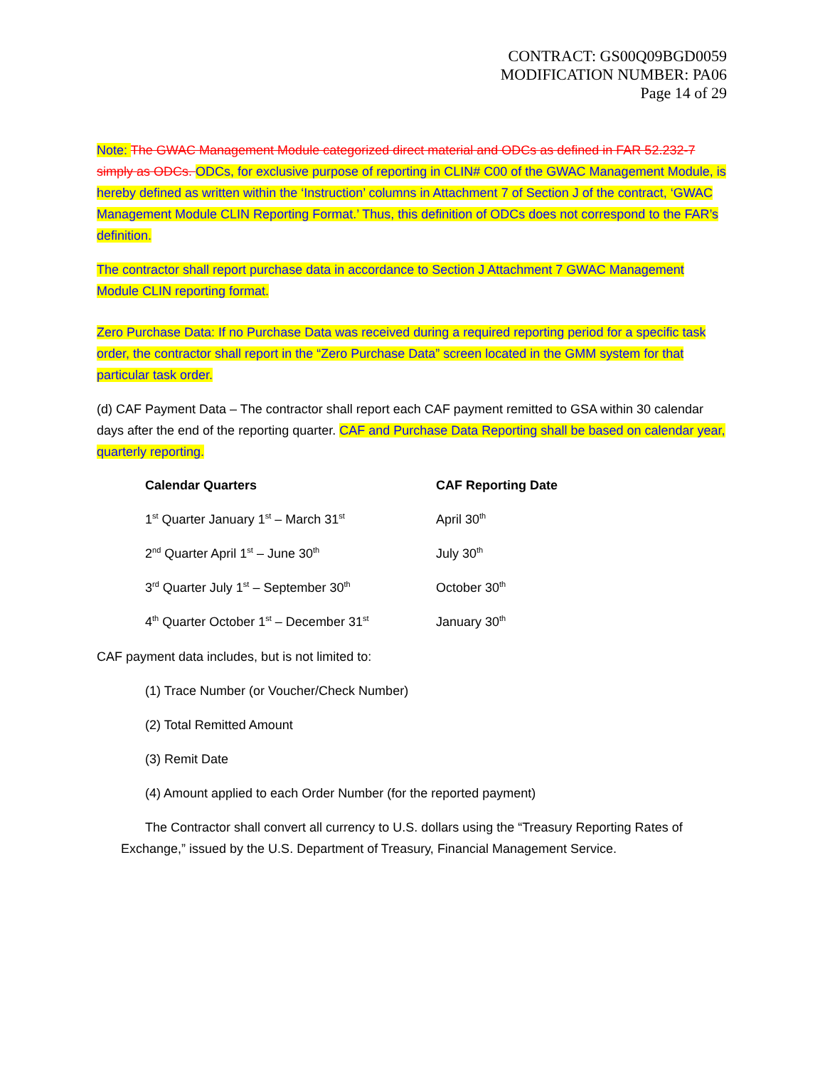CONTRACT: GS00Q09BGD0059
MODIFICATION NUMBER: PA06
Page 14 of 29
Note: The GWAC Management Module categorized direct material and ODCs as defined in FAR 52.232-7 simply as ODCs. ODCs, for exclusive purpose of reporting in CLIN# C00 of the GWAC Management Module, is hereby defined as written within the ‘Instruction’ columns in Attachment 7 of Section J of the contract, ‘GWAC Management Module CLIN Reporting Format.’ Thus, this definition of ODCs does not correspond to the FAR’s definition.
The contractor shall report purchase data in accordance to Section J Attachment 7 GWAC Management Module CLIN reporting format.
Zero Purchase Data: If no Purchase Data was received during a required reporting period for a specific task order, the contractor shall report in the “Zero Purchase Data” screen located in the GMM system for that particular task order.
(d) CAF Payment Data – The contractor shall report each CAF payment remitted to GSA within 30 calendar days after the end of the reporting quarter. CAF and Purchase Data Reporting shall be based on calendar year, quarterly reporting.
| Calendar Quarters | CAF Reporting Date |
| --- | --- |
| 1<sup>st</sup> Quarter January 1<sup>st</sup> – March 31<sup>st</sup> | April 30<sup>th</sup> |
| 2<sup>nd</sup> Quarter April 1<sup>st</sup> – June 30<sup>th</sup> | July 30<sup>th</sup> |
| 3<sup>rd</sup> Quarter July 1<sup>st</sup> – September 30<sup>th</sup> | October 30<sup>th</sup> |
| 4<sup>th</sup> Quarter October 1<sup>st</sup> – December 31<sup>st</sup> | January 30<sup>th</sup> |
CAF payment data includes, but is not limited to:
(1) Trace Number (or Voucher/Check Number)
(2) Total Remitted Amount
(3) Remit Date
(4) Amount applied to each Order Number (for the reported payment)
The Contractor shall convert all currency to U.S. dollars using the “Treasury Reporting Rates of Exchange,” issued by the U.S. Department of Treasury, Financial Management Service.